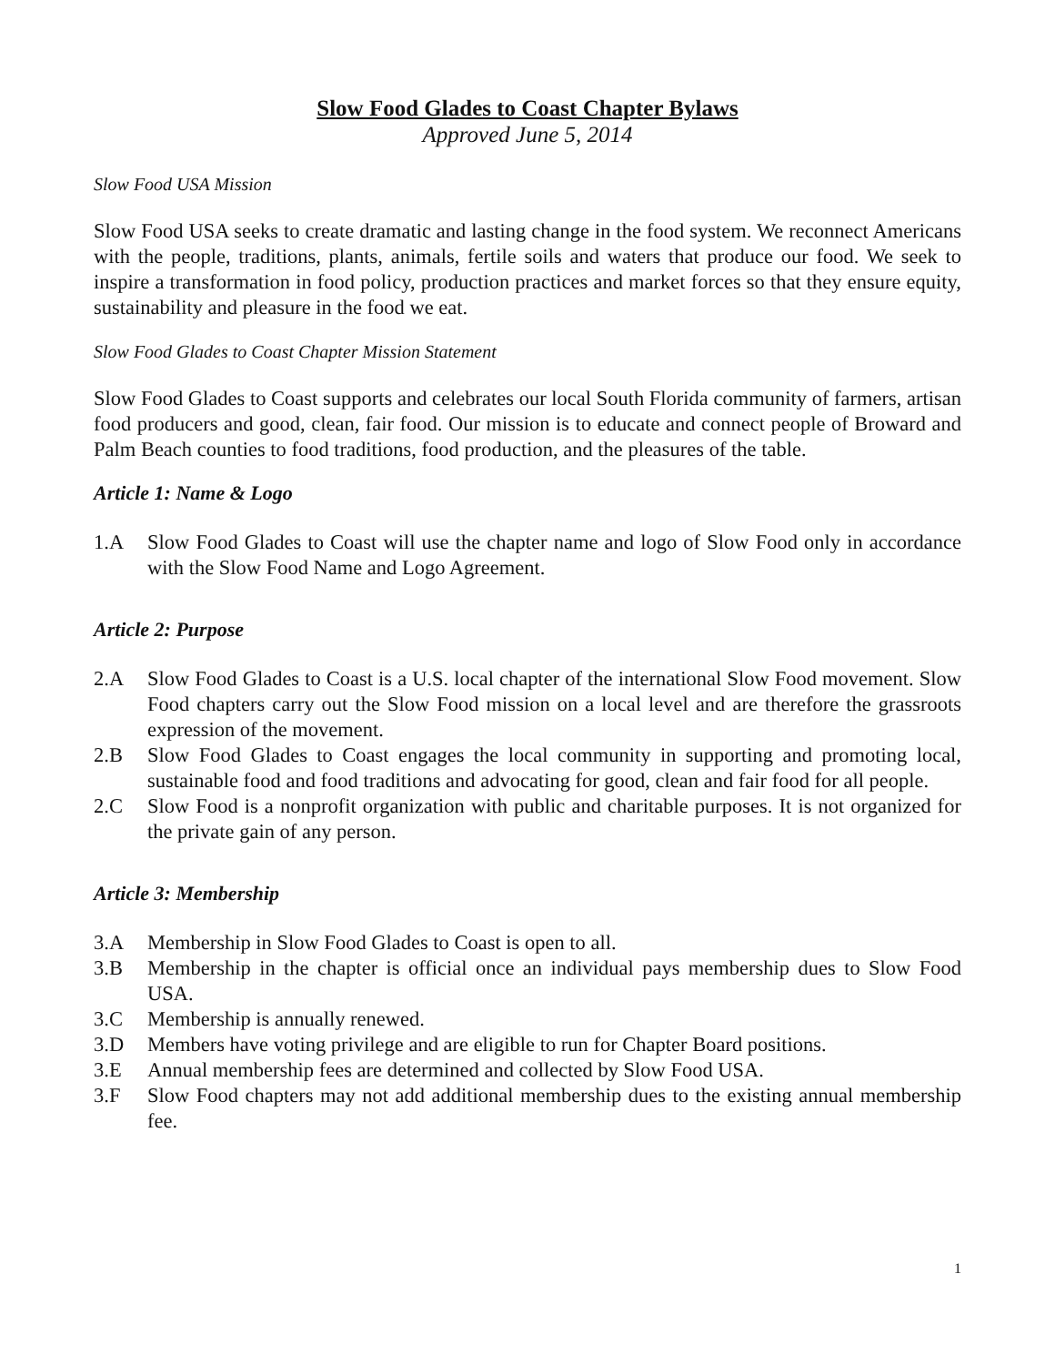Slow Food Glades to Coast Chapter Bylaws
Approved June 5, 2014
Slow Food USA Mission
Slow Food USA seeks to create dramatic and lasting change in the food system. We reconnect Americans with the people, traditions, plants, animals, fertile soils and waters that produce our food. We seek to inspire a transformation in food policy, production practices and market forces so that they ensure equity, sustainability and pleasure in the food we eat.
Slow Food Glades to Coast Chapter Mission Statement
Slow Food Glades to Coast supports and celebrates our local South Florida community of farmers, artisan food producers and good, clean, fair food. Our mission is to educate and connect people of Broward and Palm Beach counties to food traditions, food production, and the pleasures of the table.
Article 1: Name & Logo
1.A Slow Food Glades to Coast will use the chapter name and logo of Slow Food only in accordance with the Slow Food Name and Logo Agreement.
Article 2: Purpose
2.A Slow Food Glades to Coast is a U.S. local chapter of the international Slow Food movement. Slow Food chapters carry out the Slow Food mission on a local level and are therefore the grassroots expression of the movement.
2.B Slow Food Glades to Coast engages the local community in supporting and promoting local, sustainable food and food traditions and advocating for good, clean and fair food for all people.
2.C Slow Food is a nonprofit organization with public and charitable purposes. It is not organized for the private gain of any person.
Article 3: Membership
3.A Membership in Slow Food Glades to Coast is open to all.
3.B Membership in the chapter is official once an individual pays membership dues to Slow Food USA.
3.C Membership is annually renewed.
3.D Members have voting privilege and are eligible to run for Chapter Board positions.
3.E Annual membership fees are determined and collected by Slow Food USA.
3.F Slow Food chapters may not add additional membership dues to the existing annual membership fee.
1